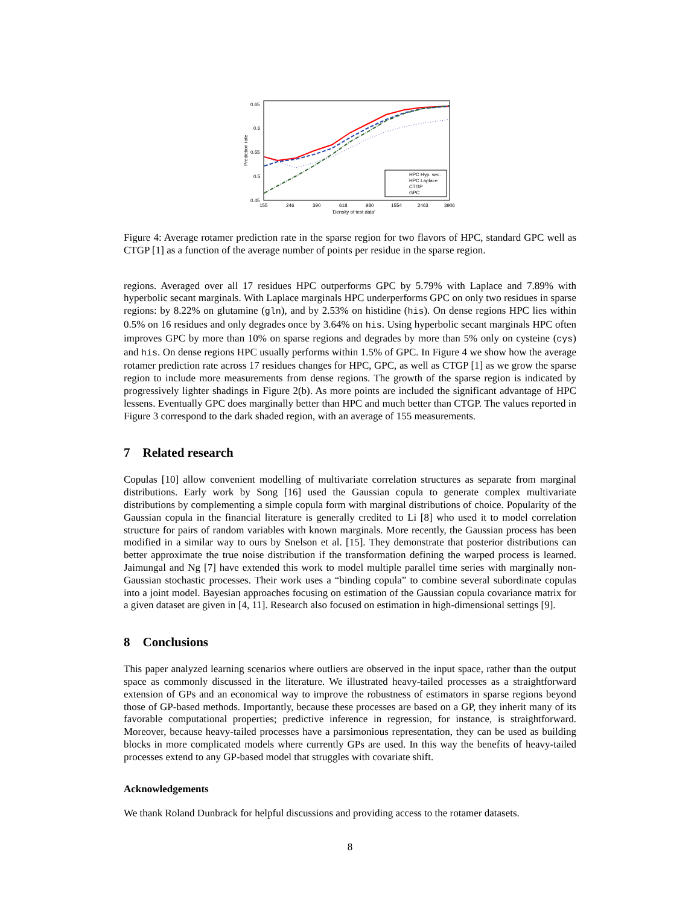0.65
0.6
0.55
0.5
0.45
155
246
390
618
980
1554
2463
3906
'Density of test data'
Prediction rate
HPC Hyp. sec.
HPC Laplace
CTGP
GPC
Figure 4: Average rotamer prediction rate in the sparse region for two flavors of HPC, standard GPC well as CTGP [1] as a function of the average number of points per residue in the sparse region.
regions. Averaged over all 17 residues HPC outperforms GPC by 5.79% with Laplace and 7.89% with hyperbolic secant marginals. With Laplace marginals HPC underperforms GPC on only two residues in sparse regions: by 8.22% on glutamine (gln), and by 2.53% on histidine (his). On dense regions HPC lies within 0.5% on 16 residues and only degrades once by 3.64% on his. Using hyperbolic secant marginals HPC often improves GPC by more than 10% on sparse regions and degrades by more than 5% only on cysteine (cys) and his. On dense regions HPC usually performs within 1.5% of GPC. In Figure 4 we show how the average rotamer prediction rate across 17 residues changes for HPC, GPC, as well as CTGP [1] as we grow the sparse region to include more measurements from dense regions. The growth of the sparse region is indicated by progressively lighter shadings in Figure 2(b). As more points are included the significant advantage of HPC lessens. Eventually GPC does marginally better than HPC and much better than CTGP. The values reported in Figure 3 correspond to the dark shaded region, with an average of 155 measurements.
7 Related research
Copulas [10] allow convenient modelling of multivariate correlation structures as separate from marginal distributions. Early work by Song [16] used the Gaussian copula to generate complex multivariate distributions by complementing a simple copula form with marginal distributions of choice. Popularity of the Gaussian copula in the financial literature is generally credited to Li [8] who used it to model correlation structure for pairs of random variables with known marginals. More recently, the Gaussian process has been modified in a similar way to ours by Snelson et al. [15]. They demonstrate that posterior distributions can better approximate the true noise distribution if the transformation defining the warped process is learned. Jaimungal and Ng [7] have extended this work to model multiple parallel time series with marginally non-Gaussian stochastic processes. Their work uses a “binding copula” to combine several subordinate copulas into a joint model. Bayesian approaches focusing on estimation of the Gaussian copula covariance matrix for a given dataset are given in [4, 11]. Research also focused on estimation in high-dimensional settings [9].
8 Conclusions
This paper analyzed learning scenarios where outliers are observed in the input space, rather than the output space as commonly discussed in the literature. We illustrated heavy-tailed processes as a straightforward extension of GPs and an economical way to improve the robustness of estimators in sparse regions beyond those of GP-based methods. Importantly, because these processes are based on a GP, they inherit many of its favorable computational properties; predictive inference in regression, for instance, is straightforward. Moreover, because heavy-tailed processes have a parsimonious representation, they can be used as building blocks in more complicated models where currently GPs are used. In this way the benefits of heavy-tailed processes extend to any GP-based model that struggles with covariate shift.
Acknowledgements
We thank Roland Dunbrack for helpful discussions and providing access to the rotamer datasets.
8